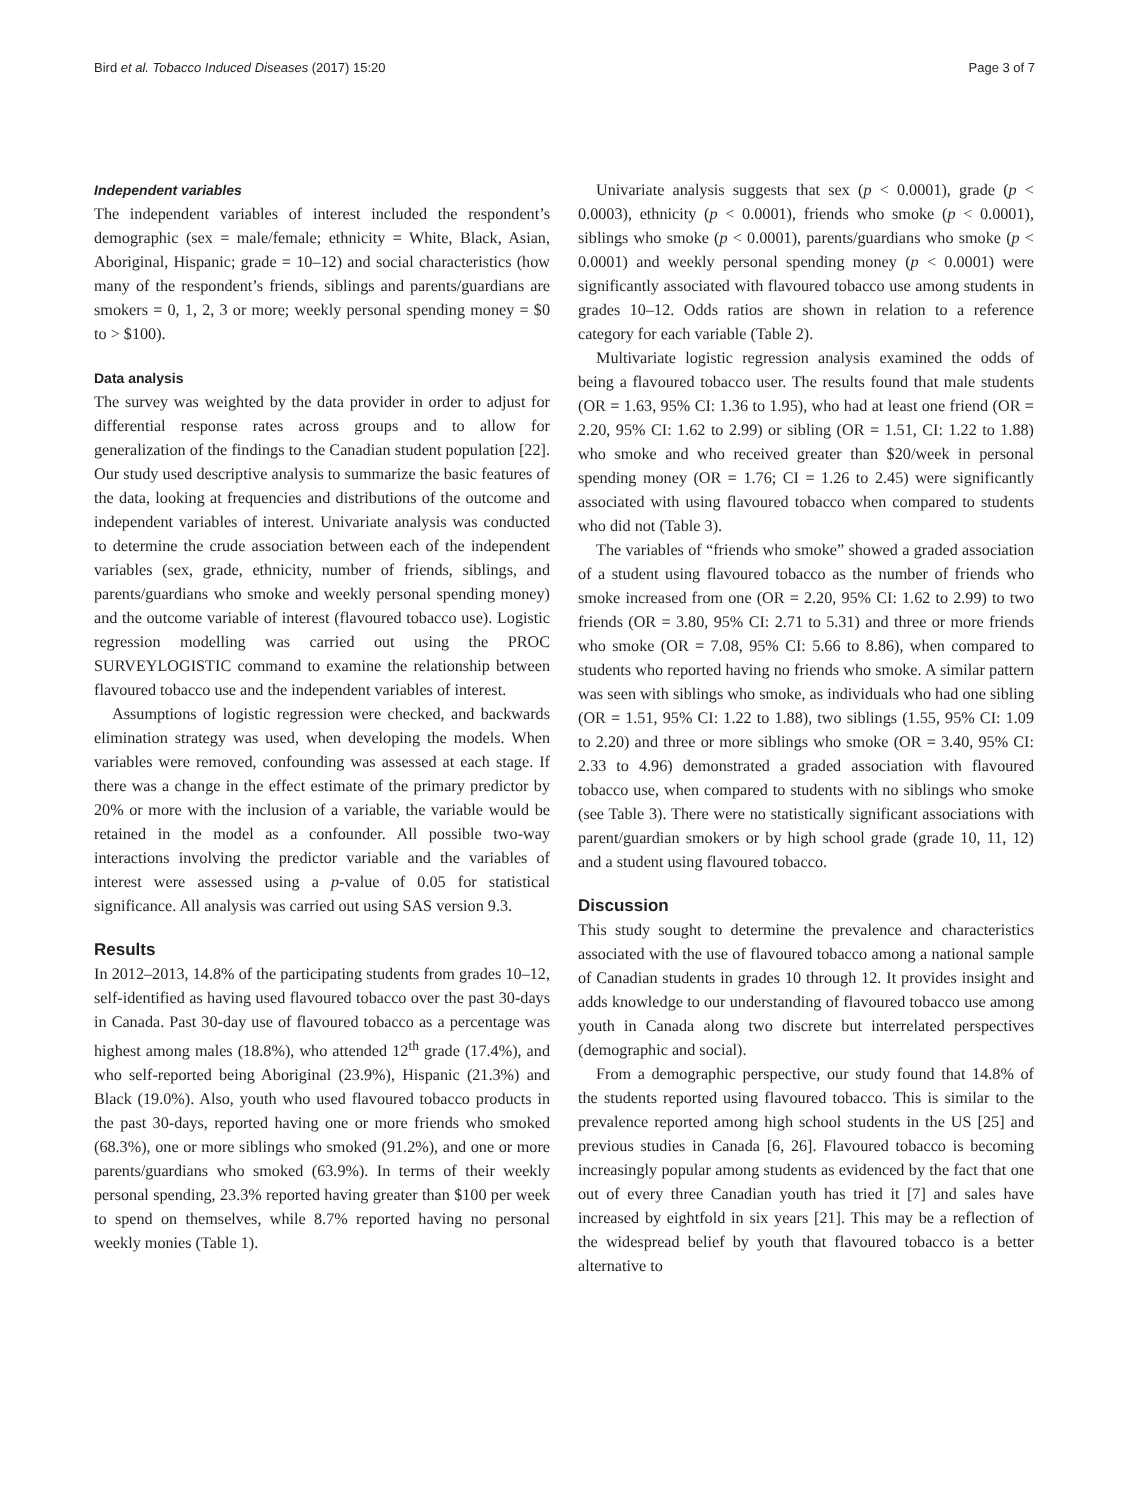Bird et al. Tobacco Induced Diseases (2017) 15:20 Page 3 of 7
Independent variables
The independent variables of interest included the respondent’s demographic (sex = male/female; ethnicity = White, Black, Asian, Aboriginal, Hispanic; grade = 10–12) and social characteristics (how many of the respondent’s friends, siblings and parents/guardians are smokers = 0, 1, 2, 3 or more; weekly personal spending money = $0 to > $100).
Data analysis
The survey was weighted by the data provider in order to adjust for differential response rates across groups and to allow for generalization of the findings to the Canadian student population [22]. Our study used descriptive analysis to summarize the basic features of the data, looking at frequencies and distributions of the outcome and independent variables of interest. Univariate analysis was conducted to determine the crude association between each of the independent variables (sex, grade, ethnicity, number of friends, siblings, and parents/guardians who smoke and weekly personal spending money) and the outcome variable of interest (flavoured tobacco use). Logistic regression modelling was carried out using the PROC SURVEYLOGISTIC command to examine the relationship between flavoured tobacco use and the independent variables of interest.
Assumptions of logistic regression were checked, and backwards elimination strategy was used, when developing the models. When variables were removed, confounding was assessed at each stage. If there was a change in the effect estimate of the primary predictor by 20% or more with the inclusion of a variable, the variable would be retained in the model as a confounder. All possible two-way interactions involving the predictor variable and the variables of interest were assessed using a p-value of 0.05 for statistical significance. All analysis was carried out using SAS version 9.3.
Results
In 2012–2013, 14.8% of the participating students from grades 10–12, self-identified as having used flavoured tobacco over the past 30-days in Canada. Past 30-day use of flavoured tobacco as a percentage was highest among males (18.8%), who attended 12<sup>th</sup> grade (17.4%), and who self-reported being Aboriginal (23.9%), Hispanic (21.3%) and Black (19.0%). Also, youth who used flavoured tobacco products in the past 30-days, reported having one or more friends who smoked (68.3%), one or more siblings who smoked (91.2%), and one or more parents/guardians who smoked (63.9%). In terms of their weekly personal spending, 23.3% reported having greater than $100 per week to spend on themselves, while 8.7% reported having no personal weekly monies (Table 1).
Univariate analysis suggests that sex (p < 0.0001), grade (p < 0.0003), ethnicity (p < 0.0001), friends who smoke (p < 0.0001), siblings who smoke (p < 0.0001), parents/guardians who smoke (p < 0.0001) and weekly personal spending money (p < 0.0001) were significantly associated with flavoured tobacco use among students in grades 10–12. Odds ratios are shown in relation to a reference category for each variable (Table 2).
Multivariate logistic regression analysis examined the odds of being a flavoured tobacco user. The results found that male students (OR = 1.63, 95% CI: 1.36 to 1.95), who had at least one friend (OR = 2.20, 95% CI: 1.62 to 2.99) or sibling (OR = 1.51, CI: 1.22 to 1.88) who smoke and who received greater than $20/week in personal spending money (OR = 1.76; CI = 1.26 to 2.45) were significantly associated with using flavoured tobacco when compared to students who did not (Table 3).
The variables of “friends who smoke” showed a graded association of a student using flavoured tobacco as the number of friends who smoke increased from one (OR = 2.20, 95% CI: 1.62 to 2.99) to two friends (OR = 3.80, 95% CI: 2.71 to 5.31) and three or more friends who smoke (OR = 7.08, 95% CI: 5.66 to 8.86), when compared to students who reported having no friends who smoke. A similar pattern was seen with siblings who smoke, as individuals who had one sibling (OR = 1.51, 95% CI: 1.22 to 1.88), two siblings (1.55, 95% CI: 1.09 to 2.20) and three or more siblings who smoke (OR = 3.40, 95% CI: 2.33 to 4.96) demonstrated a graded association with flavoured tobacco use, when compared to students with no siblings who smoke (see Table 3). There were no statistically significant associations with parent/guardian smokers or by high school grade (grade 10, 11, 12) and a student using flavoured tobacco.
Discussion
This study sought to determine the prevalence and characteristics associated with the use of flavoured tobacco among a national sample of Canadian students in grades 10 through 12. It provides insight and adds knowledge to our understanding of flavoured tobacco use among youth in Canada along two discrete but interrelated perspectives (demographic and social).
From a demographic perspective, our study found that 14.8% of the students reported using flavoured tobacco. This is similar to the prevalence reported among high school students in the US [25] and previous studies in Canada [6, 26]. Flavoured tobacco is becoming increasingly popular among students as evidenced by the fact that one out of every three Canadian youth has tried it [7] and sales have increased by eightfold in six years [21]. This may be a reflection of the widespread belief by youth that flavoured tobacco is a better alternative to